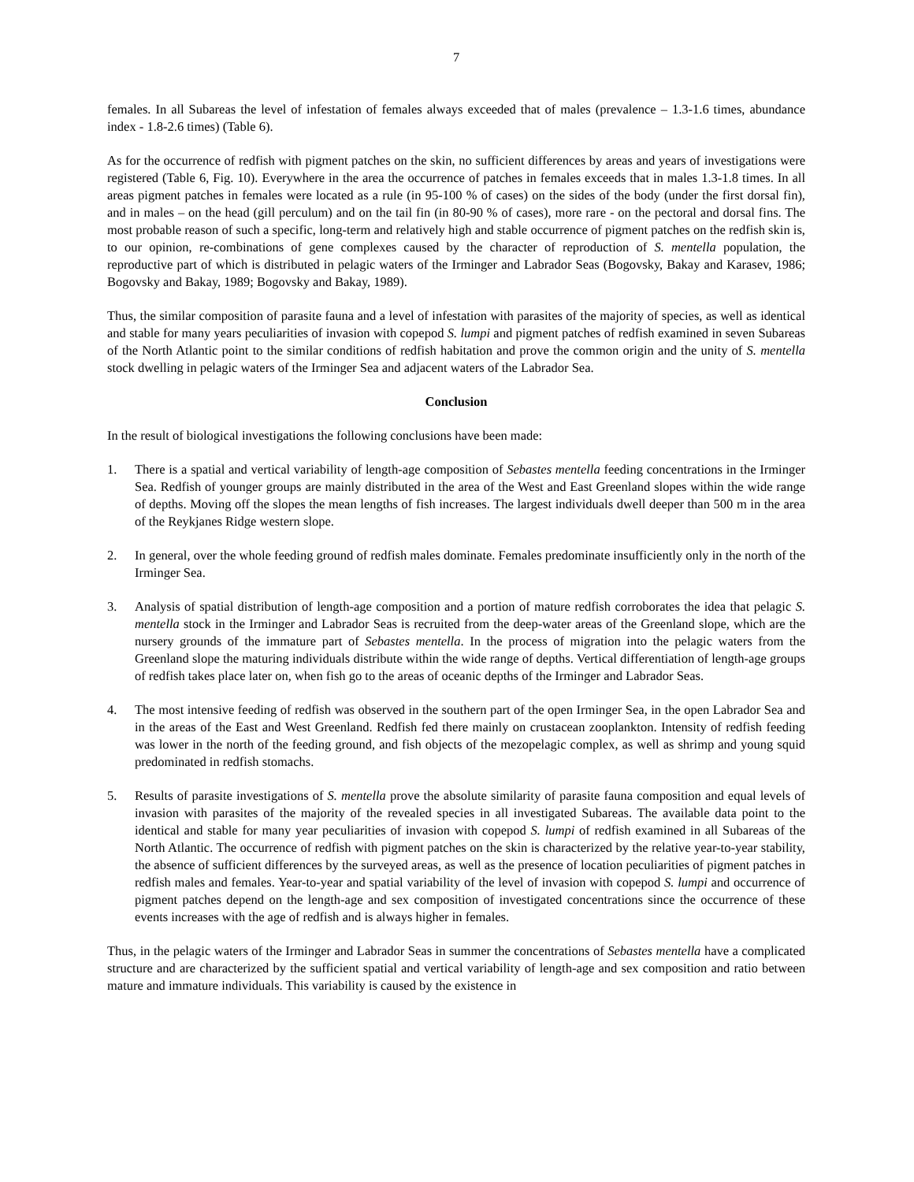7
females. In all Subareas the level of infestation of females always exceeded that of males (prevalence – 1.3-1.6 times, abundance index - 1.8-2.6 times) (Table 6).
As for the occurrence of redfish with pigment patches on the skin, no sufficient differences by areas and years of investigations were registered (Table 6, Fig. 10). Everywhere in the area the occurrence of patches in females exceeds that in males 1.3-1.8 times. In all areas pigment patches in females were located as a rule (in 95-100 % of cases) on the sides of the body (under the first dorsal fin), and in males – on the head (gill perculum) and on the tail fin (in 80-90 % of cases), more rare - on the pectoral and dorsal fins. The most probable reason of such a specific, long-term and relatively high and stable occurrence of pigment patches on the redfish skin is, to our opinion, re-combinations of gene complexes caused by the character of reproduction of S. mentella population, the reproductive part of which is distributed in pelagic waters of the Irminger and Labrador Seas (Bogovsky, Bakay and Karasev, 1986; Bogovsky and Bakay, 1989; Bogovsky and Bakay, 1989).
Thus, the similar composition of parasite fauna and a level of infestation with parasites of the majority of species, as well as identical and stable for many years peculiarities of invasion with copepod S. lumpi and pigment patches of redfish examined in seven Subareas of the North Atlantic point to the similar conditions of redfish habitation and prove the common origin and the unity of S. mentella stock dwelling in pelagic waters of the Irminger Sea and adjacent waters of the Labrador Sea.
Conclusion
In the result of biological investigations the following conclusions have been made:
1. There is a spatial and vertical variability of length-age composition of Sebastes mentella feeding concentrations in the Irminger Sea. Redfish of younger groups are mainly distributed in the area of the West and East Greenland slopes within the wide range of depths. Moving off the slopes the mean lengths of fish increases. The largest individuals dwell deeper than 500 m in the area of the Reykjanes Ridge western slope.
2. In general, over the whole feeding ground of redfish males dominate. Females predominate insufficiently only in the north of the Irminger Sea.
3. Analysis of spatial distribution of length-age composition and a portion of mature redfish corroborates the idea that pelagic S. mentella stock in the Irminger and Labrador Seas is recruited from the deep-water areas of the Greenland slope, which are the nursery grounds of the immature part of Sebastes mentella. In the process of migration into the pelagic waters from the Greenland slope the maturing individuals distribute within the wide range of depths. Vertical differentiation of length-age groups of redfish takes place later on, when fish go to the areas of oceanic depths of the Irminger and Labrador Seas.
4. The most intensive feeding of redfish was observed in the southern part of the open Irminger Sea, in the open Labrador Sea and in the areas of the East and West Greenland. Redfish fed there mainly on crustacean zooplankton. Intensity of redfish feeding was lower in the north of the feeding ground, and fish objects of the mezopelagic complex, as well as shrimp and young squid predominated in redfish stomachs.
5. Results of parasite investigations of S. mentella prove the absolute similarity of parasite fauna composition and equal levels of invasion with parasites of the majority of the revealed species in all investigated Subareas. The available data point to the identical and stable for many year peculiarities of invasion with copepod S. lumpi of redfish examined in all Subareas of the North Atlantic. The occurrence of redfish with pigment patches on the skin is characterized by the relative year-to-year stability, the absence of sufficient differences by the surveyed areas, as well as the presence of location peculiarities of pigment patches in redfish males and females. Year-to-year and spatial variability of the level of invasion with copepod S. lumpi and occurrence of pigment patches depend on the length-age and sex composition of investigated concentrations since the occurrence of these events increases with the age of redfish and is always higher in females.
Thus, in the pelagic waters of the Irminger and Labrador Seas in summer the concentrations of Sebastes mentella have a complicated structure and are characterized by the sufficient spatial and vertical variability of length-age and sex composition and ratio between mature and immature individuals. This variability is caused by the existence in